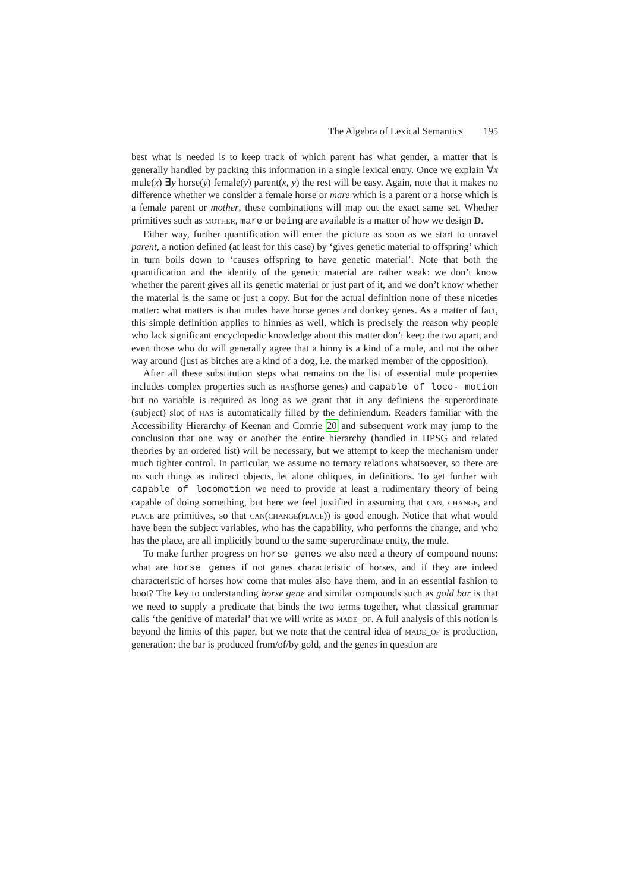The Algebra of Lexical Semantics 195
best what is needed is to keep track of which parent has what gender, a matter that is generally handled by packing this information in a single lexical entry. Once we explain ∀x mule(x) ∃y horse(y) female(y) parent(x, y) the rest will be easy. Again, note that it makes no difference whether we consider a female horse or mare which is a parent or a horse which is a female parent or mother, these combinations will map out the exact same set. Whether primitives such as mother, mare or being are available is a matter of how we design D.
Either way, further quantification will enter the picture as soon as we start to unravel parent, a notion defined (at least for this case) by ‘gives genetic material to offspring’ which in turn boils down to ‘causes offspring to have genetic material’. Note that both the quantification and the identity of the genetic material are rather weak: we don’t know whether the parent gives all its genetic material or just part of it, and we don’t know whether the material is the same or just a copy. But for the actual definition none of these niceties matter: what matters is that mules have horse genes and donkey genes. As a matter of fact, this simple definition applies to hinnies as well, which is precisely the reason why people who lack significant encyclopedic knowledge about this matter don’t keep the two apart, and even those who do will generally agree that a hinny is a kind of a mule, and not the other way around (just as bitches are a kind of a dog, i.e. the marked member of the opposition).
After all these substitution steps what remains on the list of essential mule properties includes complex properties such as has(horse genes) and capable of loco- motion but no variable is required as long as we grant that in any definiens the superordinate (subject) slot of has is automatically filled by the definiendum. Readers familiar with the Accessibility Hierarchy of Keenan and Comrie 20 and subsequent work may jump to the conclusion that one way or another the entire hierarchy (handled in HPSG and related theories by an ordered list) will be necessary, but we attempt to keep the mechanism under much tighter control. In particular, we assume no ternary relations whatsoever, so there are no such things as indirect objects, let alone obliques, in definitions. To get further with capable of locomotion we need to provide at least a rudimentary theory of being capable of doing something, but here we feel justified in assuming that can, change, and place are primitives, so that can(change(place)) is good enough. Notice that what would have been the subject variables, who has the capability, who performs the change, and who has the place, are all implicitly bound to the same superordinate entity, the mule.
To make further progress on horse genes we also need a theory of compound nouns: what are horse genes if not genes characteristic of horses, and if they are indeed characteristic of horses how come that mules also have them, and in an essential fashion to boot? The key to understanding horse gene and similar compounds such as gold bar is that we need to supply a predicate that binds the two terms together, what classical grammar calls ‘the genitive of material’ that we will write as made_of. A full analysis of this notion is beyond the limits of this paper, but we note that the central idea of made_of is production, generation: the bar is produced from/of/by gold, and the genes in question are